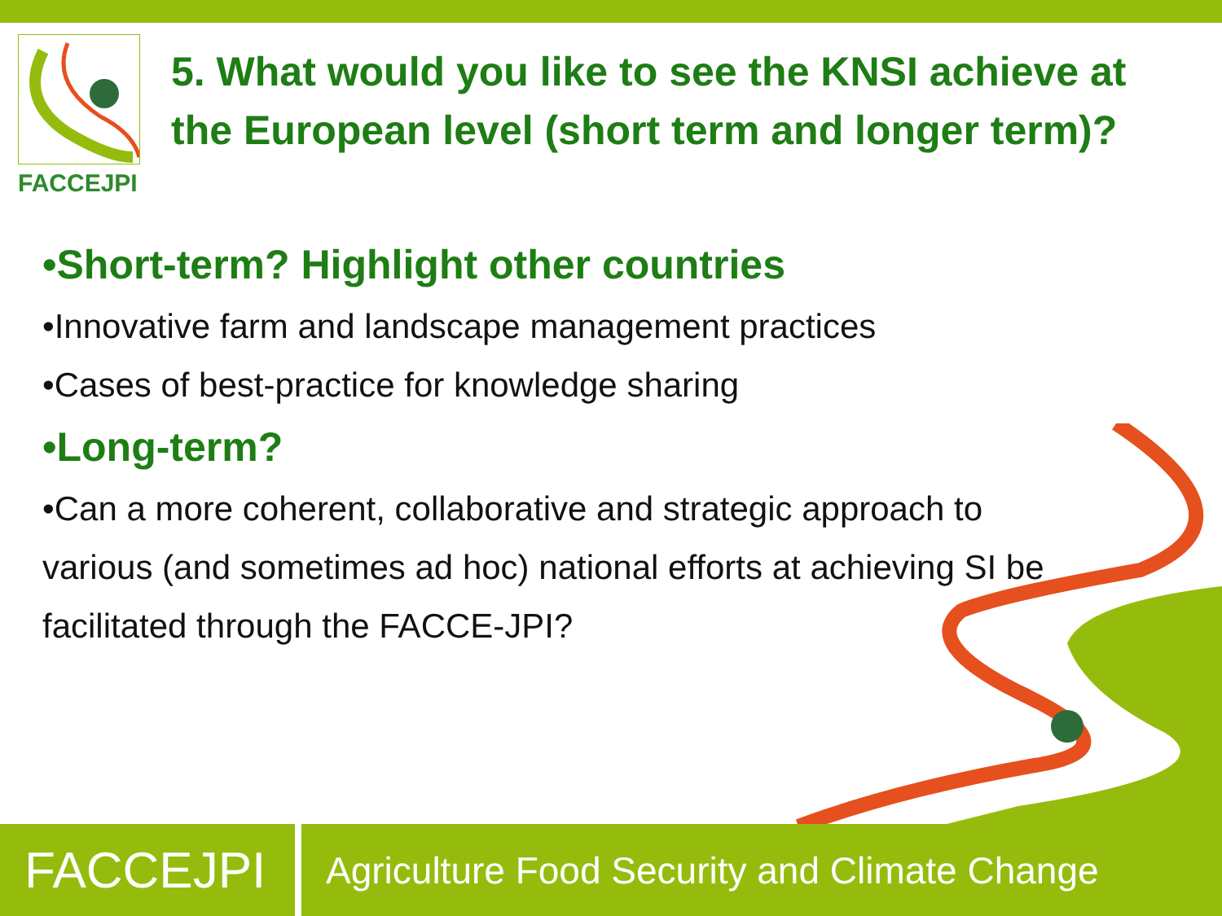FACCEJPI
5. What would you like to see the KNSI achieve at the European level (short term and longer term)?
•Short-term? Highlight other countries
•Innovative farm and landscape management practices
•Cases of best-practice for knowledge sharing
•Long-term?
•Can a more coherent, collaborative and strategic approach to various (and sometimes ad hoc) national efforts at achieving SI be facilitated through the FACCE-JPI?
FACCEJPI
Agriculture Food Security and Climate Change